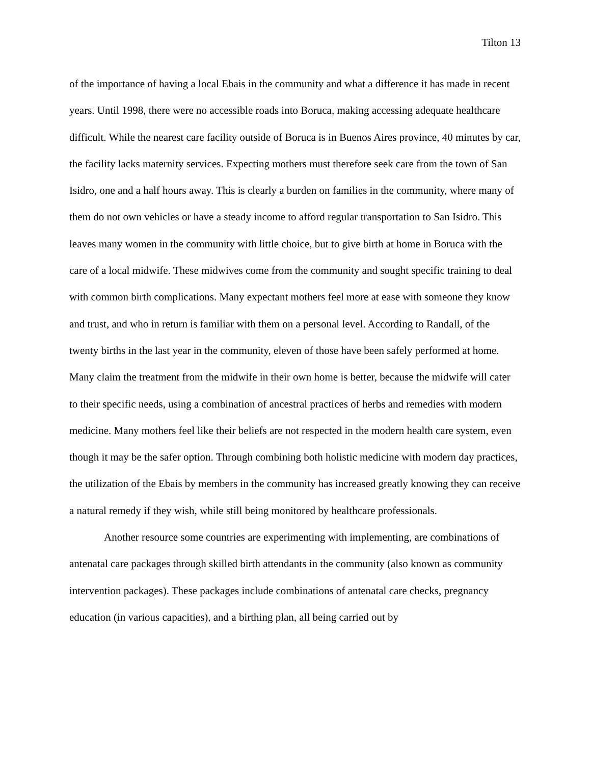Tilton 13
of the importance of having a local Ebais in the community and what a difference it has made in recent years. Until 1998, there were no accessible roads into Boruca, making accessing adequate healthcare difficult. While the nearest care facility outside of Boruca is in Buenos Aires province, 40 minutes by car, the facility lacks maternity services. Expecting mothers must therefore seek care from the town of San Isidro, one and a half hours away. This is clearly a burden on families in the community, where many of them do not own vehicles or have a steady income to afford regular transportation to San Isidro. This leaves many women in the community with little choice, but to give birth at home in Boruca with the care of a local midwife. These midwives come from the community and sought specific training to deal with common birth complications. Many expectant mothers feel more at ease with someone they know and trust, and who in return is familiar with them on a personal level. According to Randall, of the twenty births in the last year in the community, eleven of those have been safely performed at home. Many claim the treatment from the midwife in their own home is better, because the midwife will cater to their specific needs, using a combination of ancestral practices of herbs and remedies with modern medicine. Many mothers feel like their beliefs are not respected in the modern health care system, even though it may be the safer option. Through combining both holistic medicine with modern day practices, the utilization of the Ebais by members in the community has increased greatly knowing they can receive a natural remedy if they wish, while still being monitored by healthcare professionals.
Another resource some countries are experimenting with implementing, are combinations of antenatal care packages through skilled birth attendants in the community (also known as community intervention packages). These packages include combinations of antenatal care checks, pregnancy education (in various capacities), and a birthing plan, all being carried out by